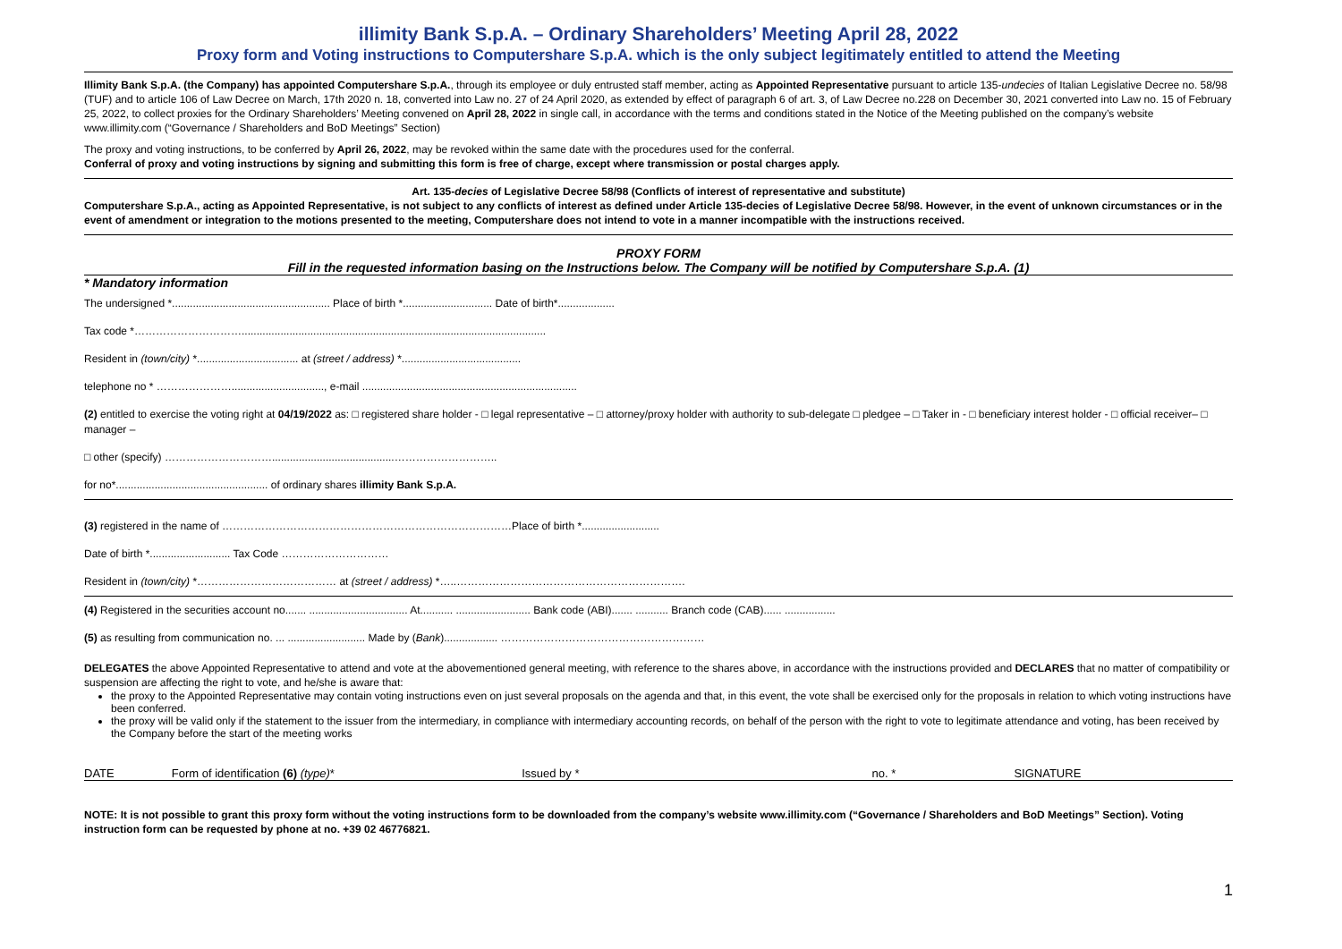illimity Bank S.p.A. – Ordinary Shareholders’ Meeting April 28, 2022
Proxy form and Voting instructions to Computershare S.p.A. which is the only subject legitimately entitled to attend the Meeting
Illimity Bank S.p.A. (the Company) has appointed Computershare S.p.A., through its employee or duly entrusted staff member, acting as Appointed Representative pursuant to article 135-undecies of Italian Legislative Decree no. 58/98 (TUF) and to article 106 of Law Decree on March, 17th 2020 n. 18, converted into Law no. 27 of 24 April 2020, as extended by effect of paragraph 6 of art. 3, of Law Decree no.228 on December 30, 2021 converted into Law no. 15 of February 25, 2022, to collect proxies for the Ordinary Shareholders’ Meeting convened on April 28, 2022 in single call, in accordance with the terms and conditions stated in the Notice of the Meeting published on the company’s website www.illimity.com (“Governance / Shareholders and BoD Meetings” Section)
The proxy and voting instructions, to be conferred by April 26, 2022, may be revoked within the same date with the procedures used for the conferral.
Conferral of proxy and voting instructions by signing and submitting this form is free of charge, except where transmission or postal charges apply.
Art. 135-decies of Legislative Decree 58/98 (Conflicts of interest of representative and substitute)
Computershare S.p.A., acting as Appointed Representative, is not subject to any conflicts of interest as defined under Article 135-decies of Legislative Decree 58/98. However, in the event of unknown circumstances or in the event of amendment or integration to the motions presented to the meeting, Computershare does not intend to vote in a manner incompatible with the instructions received.
PROXY FORM
Fill in the requested information basing on the Instructions below. The Company will be notified by Computershare S.p.A. (1)
* Mandatory information
The undersigned *..................................................... Place of birth *.............................. Date of birth*...................
Tax code *…………………………......................................................................................................
Resident in (town/city) *.................................. at (street / address) *........................................
telephone no * …………………..............................., e-mail ........................................................................
(2) entitled to exercise the voting right at 04/19/2022 as: □ registered share holder - □ legal representative – □ attorney/proxy holder with authority to sub-delegate □ pledgee – □ Taker in - □ beneficiary interest holder - □ official receiver– □ manager –
□ other (specify) ………………………….........................................………………………..
for no*................................................... of ordinary shares illimity Bank S.p.A.
(3) registered in the name of ………………………………………………………………………Place of birth *..........................
Date of birth *........................... Tax Code …………………………
Resident in (town/city) *………………………………… at (street / address) *…..……………………………………………………….
(4) Registered in the securities account no....... ................................. At........... ......................... Bank code (ABI)....... ........... Branch code (CAB)...... .................
(5) as resulting from communication no. ... .......................... Made by (Bank).................. …………………………………………………
DELEGATES the above Appointed Representative to attend and vote at the abovementioned general meeting, with reference to the shares above, in accordance with the instructions provided and DECLARES that no matter of compatibility or suspension are affecting the right to vote, and he/she is aware that:
the proxy to the Appointed Representative may contain voting instructions even on just several proposals on the agenda and that, in this event, the vote shall be exercised only for the proposals in relation to which voting instructions have been conferred.
the proxy will be valid only if the statement to the issuer from the intermediary, in compliance with intermediary accounting records, on behalf of the person with the right to vote to legitimate attendance and voting, has been received by the Company before the start of the meeting works
DATE Form of identification (6) (type)* Issued by * no. * SIGNATURE
NOTE: It is not possible to grant this proxy form without the voting instructions form to be downloaded from the company’s website www.illimity.com (“Governance / Shareholders and BoD Meetings” Section). Voting instruction form can be requested by phone at no. +39 02 46776821.
1